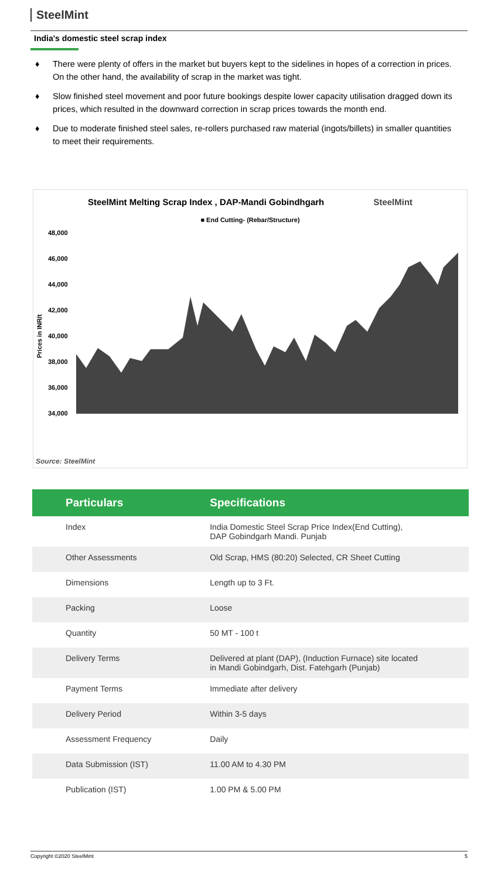SteelMint
India's domestic steel scrap index
♦ There were plenty of offers in the market but buyers kept to the sidelines in hopes of a correction in prices. On the other hand, the availability of scrap in the market was tight.
♦ Slow finished steel movement and poor future bookings despite lower capacity utilisation dragged down its prices, which resulted in the downward correction in scrap prices towards the month end.
♦ Due to moderate finished steel sales, re-rollers purchased raw material (ingots/billets) in smaller quantities to meet their requirements.
SteelMint Melting Scrap Index , DAP-Mandi Gobindhgarh SteelMint
■ End Cutting- (Rebar/Structure)
48,000
46,000
44,000
42,000
40,000
38,000
36,000
34,000
Prices in INR/t
Source: SteelMint
| Particulars | Specifications |
| --- | --- |
| Index | India Domestic Steel Scrap Price Index(End Cutting), DAP Gobindgarh Mandi. Punjab |
| Other Assessments | Old Scrap, HMS (80:20) Selected, CR Sheet Cutting |
| Dimensions | Length up to 3 Ft. |
| Packing | Loose |
| Quantity | 50 MT - 100 t |
| Delivery Terms | Delivered at plant (DAP), (Induction Furnace) site located in Mandi Gobindgarh, Dist. Fatehgarh (Punjab) |
| Payment Terms | Immediate after delivery |
| Delivery Period | Within 3-5 days |
| Assessment Frequency | Daily |
| Data Submission (IST) | 11.00 AM to 4.30 PM |
| Publication (IST) | 1.00 PM & 5.00 PM |
Copyright ©2020 SteelMint 5